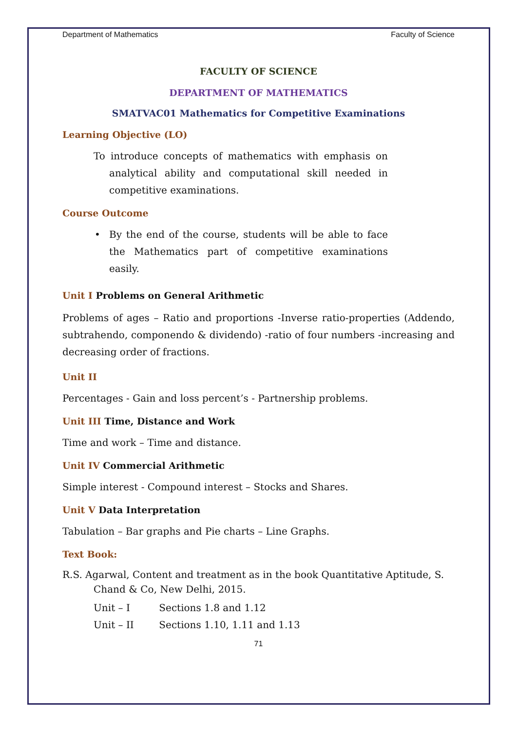Department of Mathematics Faculty of Science
FACULTY OF SCIENCE
DEPARTMENT OF MATHEMATICS
SMATVAC01 Mathematics for Competitive Examinations
Learning Objective (LO)
To introduce concepts of mathematics with emphasis on analytical ability and computational skill needed in competitive examinations.
Course Outcome
• By the end of the course, students will be able to face the Mathematics part of competitive examinations easily.
Unit I Problems on General Arithmetic
Problems of ages – Ratio and proportions -Inverse ratio-properties (Addendo, subtrahendo, componendo & dividendo) -ratio of four numbers -increasing and decreasing order of fractions.
Unit II
Percentages - Gain and loss percent’s - Partnership problems.
Unit III Time, Distance and Work
Time and work – Time and distance.
Unit IV Commercial Arithmetic
Simple interest - Compound interest – Stocks and Shares.
Unit V Data Interpretation
Tabulation – Bar graphs and Pie charts – Line Graphs.
Text Book:
R.S. Agarwal, Content and treatment as in the book Quantitative Aptitude, S. Chand & Co, New Delhi, 2015.
Unit – I Sections 1.8 and 1.12
Unit – II Sections 1.10, 1.11 and 1.13
71